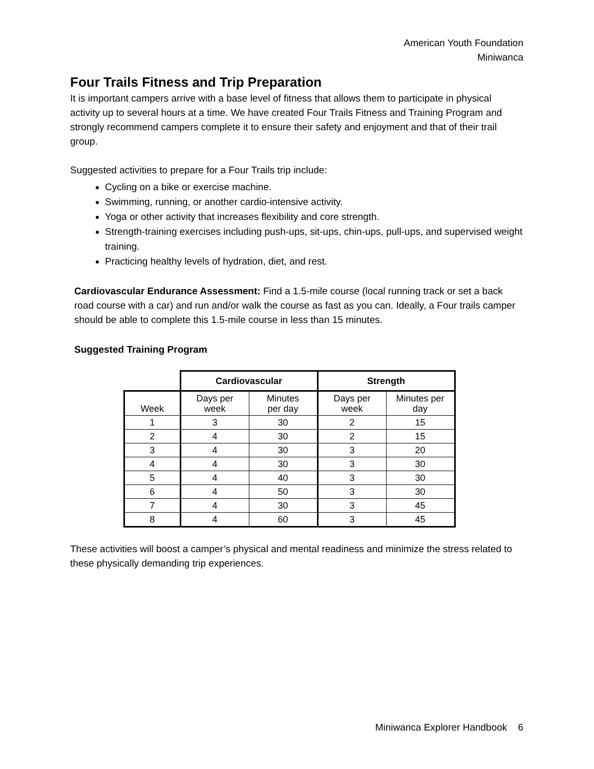American Youth Foundation
Miniwanca
Four Trails Fitness and Trip Preparation
It is important campers arrive with a base level of fitness that allows them to participate in physical activity up to several hours at a time. We have created Four Trails Fitness and Training Program and strongly recommend campers complete it to ensure their safety and enjoyment and that of their trail group.
Suggested activities to prepare for a Four Trails trip include:
Cycling on a bike or exercise machine.
Swimming, running, or another cardio-intensive activity.
Yoga or other activity that increases flexibility and core strength.
Strength-training exercises including push-ups, sit-ups, chin-ups, pull-ups, and supervised weight training.
Practicing healthy levels of hydration, diet, and rest.
Cardiovascular Endurance Assessment: Find a 1.5-mile course (local running track or set a back road course with a car) and run and/or walk the course as fast as you can. Ideally, a Four trails camper should be able to complete this 1.5-mile course in less than 15 minutes.
Suggested Training Program
| | Cardiovascular | | Strength | |
| Week | Days per week | Minutes per day | Days per week | Minutes per day |
| 1 | 3 | 30 | 2 | 15 |
| 2 | 4 | 30 | 2 | 15 |
| 3 | 4 | 30 | 3 | 20 |
| 4 | 4 | 30 | 3 | 30 |
| 5 | 4 | 40 | 3 | 30 |
| 6 | 4 | 50 | 3 | 30 |
| 7 | 4 | 30 | 3 | 45 |
| 8 | 4 | 60 | 3 | 45 |
These activities will boost a camper’s physical and mental readiness and minimize the stress related to these physically demanding trip experiences.
Miniwanca Explorer Handbook 6